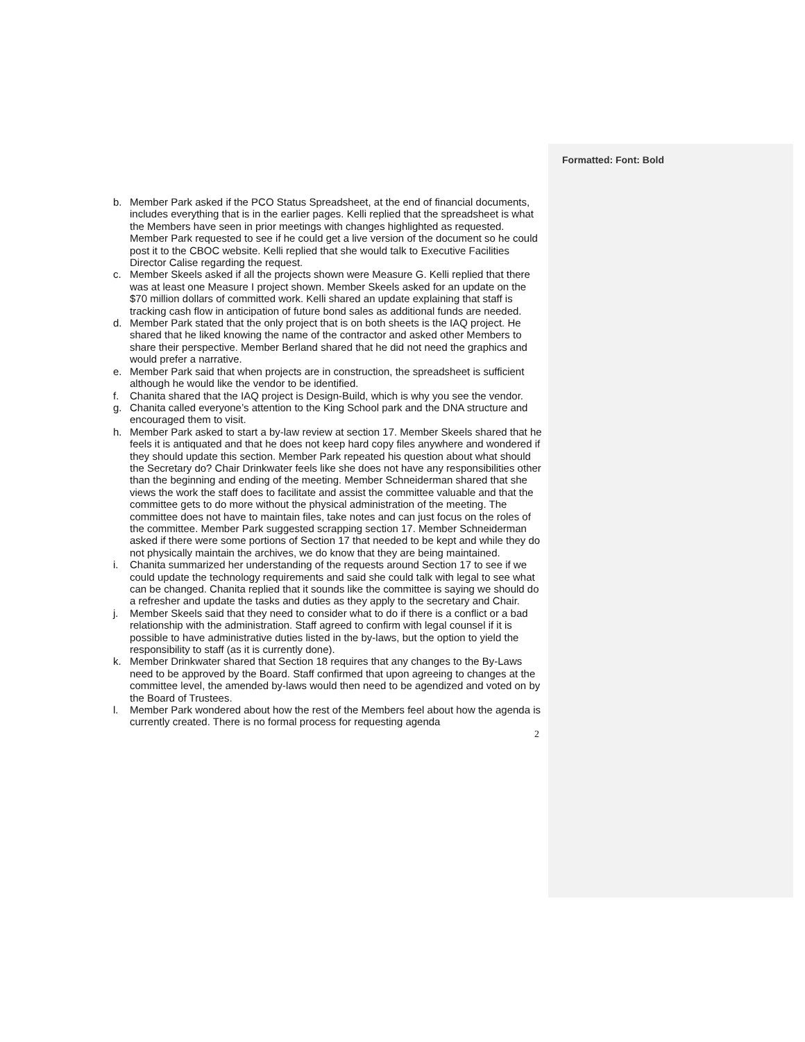Formatted: Font: Bold
b. Member Park asked if the PCO Status Spreadsheet, at the end of financial documents, includes everything that is in the earlier pages. Kelli replied that the spreadsheet is what the Members have seen in prior meetings with changes highlighted as requested. Member Park requested to see if he could get a live version of the document so he could post it to the CBOC website. Kelli replied that she would talk to Executive Facilities Director Calise regarding the request.
c. Member Skeels asked if all the projects shown were Measure G. Kelli replied that there was at least one Measure I project shown. Member Skeels asked for an update on the $70 million dollars of committed work. Kelli shared an update explaining that staff is tracking cash flow in anticipation of future bond sales as additional funds are needed.
d. Member Park stated that the only project that is on both sheets is the IAQ project. He shared that he liked knowing the name of the contractor and asked other Members to share their perspective. Member Berland shared that he did not need the graphics and would prefer a narrative.
e. Member Park said that when projects are in construction, the spreadsheet is sufficient although he would like the vendor to be identified.
f. Chanita shared that the IAQ project is Design-Build, which is why you see the vendor.
g. Chanita called everyone’s attention to the King School park and the DNA structure and encouraged them to visit.
h. Member Park asked to start a by-law review at section 17. Member Skeels shared that he feels it is antiquated and that he does not keep hard copy files anywhere and wondered if they should update this section. Member Park repeated his question about what should the Secretary do? Chair Drinkwater feels like she does not have any responsibilities other than the beginning and ending of the meeting. Member Schneiderman shared that she views the work the staff does to facilitate and assist the committee valuable and that the committee gets to do more without the physical administration of the meeting. The committee does not have to maintain files, take notes and can just focus on the roles of the committee. Member Park suggested scrapping section 17. Member Schneiderman asked if there were some portions of Section 17 that needed to be kept and while they do not physically maintain the archives, we do know that they are being maintained.
i. Chanita summarized her understanding of the requests around Section 17 to see if we could update the technology requirements and said she could talk with legal to see what can be changed. Chanita replied that it sounds like the committee is saying we should do a refresher and update the tasks and duties as they apply to the secretary and Chair.
j. Member Skeels said that they need to consider what to do if there is a conflict or a bad relationship with the administration. Staff agreed to confirm with legal counsel if it is possible to have administrative duties listed in the by-laws, but the option to yield the responsibility to staff (as it is currently done).
k. Member Drinkwater shared that Section 18 requires that any changes to the By-Laws need to be approved by the Board. Staff confirmed that upon agreeing to changes at the committee level, the amended by-laws would then need to be agendized and voted on by the Board of Trustees.
l. Member Park wondered about how the rest of the Members feel about how the agenda is currently created. There is no formal process for requesting agenda
2